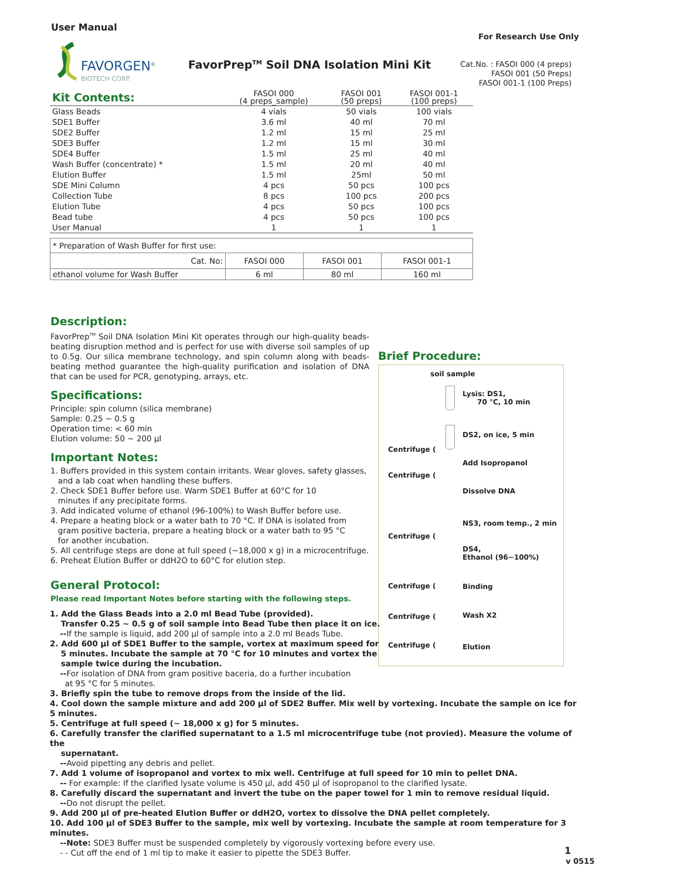User Manual
For Research Use Only
FAVORGEN<sup>®</sup>
BIOTECH CORP.
FavorPrep<sup>TM</sup> Soil DNA Isolation Mini Kit
Cat.No. : FASOI 000 (4 preps)
FASOI 001 (50 Preps)
FASOI 001-1 (100 Preps)
| Kit Contents: | FASOI 000 (4 preps_sample) | FASOI 001 (50 preps) | FASOI 001-1 (100 preps) |
| --- | --- | --- | --- |
| Glass Beads | 4 vials | 50 vials | 100 vials |
| SDE1 Buffer | 3.6 ml | 40 ml | 70 ml |
| SDE2 Buffer | 1.2 ml | 15 ml | 25 ml |
| SDE3 Buffer | 1.2 ml | 15 ml | 30 ml |
| SDE4 Buffer | 1.5 ml | 25 ml | 40 ml |
| Wash Buffer (concentrate) * | 1.5 ml | 20 ml | 40 ml |
| Elution Buffer | 1.5 ml | 25ml | 50 ml |
| SDE Mini Column | 4 pcs | 50 pcs | 100 pcs |
| Collection Tube | 8 pcs | 100 pcs | 200 pcs |
| Elution Tube | 4 pcs | 50 pcs | 100 pcs |
| Bead tube | 4 pcs | 50 pcs | 100 pcs |
| User Manual | 1 | 1 | 1 |
| * Preparation of Wash Buffer for first use: | | | |
| Cat. No: | FASOI 000 | FASOI 001 | FASOI 001-1 |
| ethanol volume for Wash Buffer | 6 ml | 80 ml | 160 ml |
Description:
FavorPrep<sup>TM</sup> Soil DNA Isolation Mini Kit operates through our high-quality beads-beating disruption method and is perfect for use with diverse soil samples of up to 0.5g. Our silica membrane technology, and spin column along with beads-beating method guarantee the high-quality purification and isolation of DNA that can be used for PCR, genotyping, arrays, etc.
Specifications:
Principle: spin column (silica membrane)
Sample: 0.25 ~ 0.5 g
Operation time: < 60 min
Elution volume: 50 ~ 200 µl
Important Notes:
1. Buffers provided in this system contain irritants. Wear gloves, safety glasses,
and a lab coat when handling these buffers.
2. Check SDE1 Buffer before use. Warm SDE1 Buffer at 60°C for 10
minutes if any precipitate forms.
3. Add indicated volume of ethanol (96-100%) to Wash Buffer before use.
4. Prepare a heating block or a water bath to 70 °C. If DNA is isolated from
gram positive bacteria, prepare a heating block or a water bath to 95 °C
for another incubation.
5. All centrifuge steps are done at full speed (~18,000 x g) in a microcentrifuge.
6. Preheat Elution Buffer or ddH2O to 60°C for elution step.
General Protocol:
Please read Important Notes before starting with the following steps.
Brief Procedure:
soil sample
Lysis: DS1,
70 °C, 10 min
DS2, on ice, 5 min
Centrifuge (
Add Isopropanol
Centrifuge (
Dissolve DNA
NS3, room temp., 2 min
Centrifuge (
DS4,
Ethanol (96~100%)
Centrifuge ( Binding
Centrifuge ( Wash X2
Centrifuge ( Elution
1. Add the Glass Beads into a 2.0 ml Bead Tube (provided).
Transfer 0.25 ~ 0.5 g of soil sample into Bead Tube then place it on ice.
--If the sample is liquid, add 200 µl of sample into a 2.0 ml Beads Tube.
2. Add 600 µl of SDE1 Buffer to the sample, vortex at maximum speed for
5 minutes. Incubate the sample at 70 °C for 10 minutes and vortex the
sample twice during the incubation.
--For isolation of DNA from gram positive baceria, do a further incubation
at 95 °C for 5 minutes.
3. Briefly spin the tube to remove drops from the inside of the lid.
4. Cool down the sample mixture and add 200 µl of SDE2 Buffer. Mix well by vortexing. Incubate the sample on ice for 5 minutes.
5. Centrifuge at full speed (~ 18,000 x g) for 5 minutes.
6. Carefully transfer the clarified supernatant to a 1.5 ml microcentrifuge tube (not provied). Measure the volume of the
supernatant.
--Avoid pipetting any debris and pellet.
7. Add 1 volume of isopropanol and vortex to mix well. Centrifuge at full speed for 10 min to pellet DNA.
-- For example: If the clarified lysate volume is 450 µl, add 450 µl of isopropanol to the clarified lysate.
8. Carefully discard the supernatant and invert the tube on the paper towel for 1 min to remove residual liquid.
--Do not disrupt the pellet.
9. Add 200 µl of pre-heated Elution Buffer or ddH2O, vortex to dissolve the DNA pellet completely.
10. Add 100 µl of SDE3 Buffer to the sample, mix well by vortexing. Incubate the sample at room temperature for 3 minutes.
--Note: SDE3 Buffer must be suspended completely by vigorously vortexing before every use.
- - Cut off the end of 1 ml tip to make it easier to pipette the SDE3 Buffer.
1
v 0515